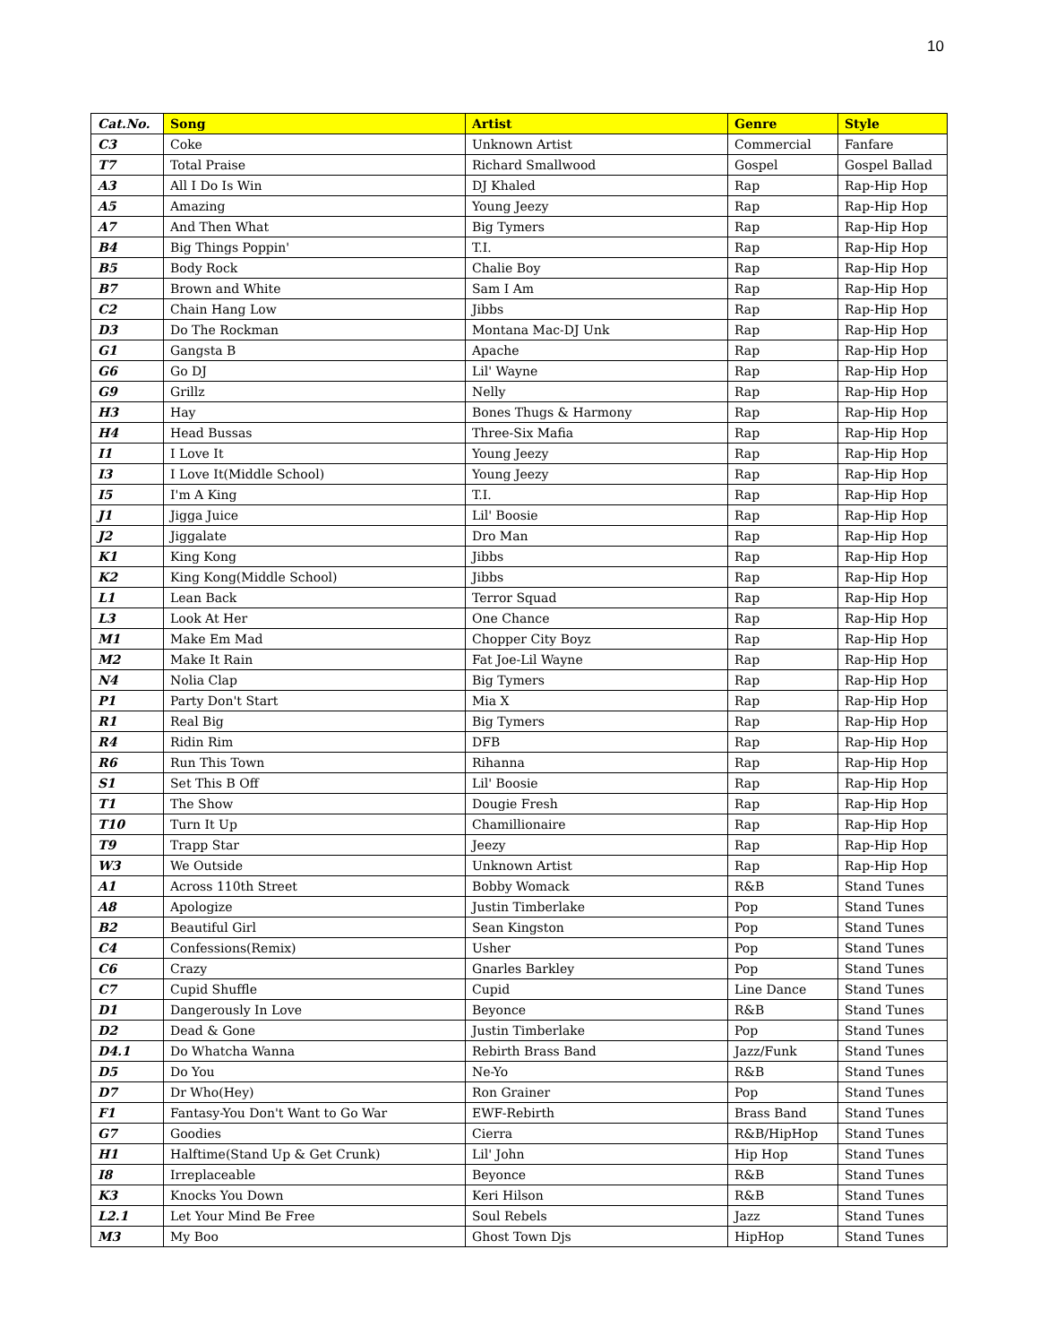10
| Cat.No. | Song | Artist | Genre | Style |
| --- | --- | --- | --- | --- |
| C3 | Coke | Unknown Artist | Commercial | Fanfare |
| T7 | Total Praise | Richard Smallwood | Gospel | Gospel Ballad |
| A3 | All I Do Is Win | DJ Khaled | Rap | Rap-Hip Hop |
| A5 | Amazing | Young Jeezy | Rap | Rap-Hip Hop |
| A7 | And Then What | Big Tymers | Rap | Rap-Hip Hop |
| B4 | Big Things Poppin' | T.I. | Rap | Rap-Hip Hop |
| B5 | Body Rock | Chalie Boy | Rap | Rap-Hip Hop |
| B7 | Brown and White | Sam I Am | Rap | Rap-Hip Hop |
| C2 | Chain Hang Low | Jibbs | Rap | Rap-Hip Hop |
| D3 | Do The Rockman | Montana Mac-DJ Unk | Rap | Rap-Hip Hop |
| G1 | Gangsta B | Apache | Rap | Rap-Hip Hop |
| G6 | Go DJ | Lil' Wayne | Rap | Rap-Hip Hop |
| G9 | Grillz | Nelly | Rap | Rap-Hip Hop |
| H3 | Hay | Bones Thugs & Harmony | Rap | Rap-Hip Hop |
| H4 | Head Bussas | Three-Six Mafia | Rap | Rap-Hip Hop |
| I1 | I Love It | Young Jeezy | Rap | Rap-Hip Hop |
| I3 | I Love It(Middle School) | Young Jeezy | Rap | Rap-Hip Hop |
| I5 | I'm A King | T.I. | Rap | Rap-Hip Hop |
| J1 | Jigga Juice | Lil' Boosie | Rap | Rap-Hip Hop |
| J2 | Jiggalate | Dro Man | Rap | Rap-Hip Hop |
| K1 | King Kong | Jibbs | Rap | Rap-Hip Hop |
| K2 | King Kong(Middle School) | Jibbs | Rap | Rap-Hip Hop |
| L1 | Lean Back | Terror Squad | Rap | Rap-Hip Hop |
| L3 | Look At Her | One Chance | Rap | Rap-Hip Hop |
| M1 | Make Em Mad | Chopper City Boyz | Rap | Rap-Hip Hop |
| M2 | Make It Rain | Fat Joe-Lil Wayne | Rap | Rap-Hip Hop |
| N4 | Nolia Clap | Big Tymers | Rap | Rap-Hip Hop |
| P1 | Party Don't Start | Mia X | Rap | Rap-Hip Hop |
| R1 | Real Big | Big Tymers | Rap | Rap-Hip Hop |
| R4 | Ridin Rim | DFB | Rap | Rap-Hip Hop |
| R6 | Run This Town | Rihanna | Rap | Rap-Hip Hop |
| S1 | Set This B Off | Lil' Boosie | Rap | Rap-Hip Hop |
| T1 | The Show | Dougie Fresh | Rap | Rap-Hip Hop |
| T10 | Turn It Up | Chamillionaire | Rap | Rap-Hip Hop |
| T9 | Trapp Star | Jeezy | Rap | Rap-Hip Hop |
| W3 | We Outside | Unknown Artist | Rap | Rap-Hip Hop |
| A1 | Across 110th Street | Bobby Womack | R&B | Stand Tunes |
| A8 | Apologize | Justin Timberlake | Pop | Stand Tunes |
| B2 | Beautiful Girl | Sean Kingston | Pop | Stand Tunes |
| C4 | Confessions(Remix) | Usher | Pop | Stand Tunes |
| C6 | Crazy | Gnarles Barkley | Pop | Stand Tunes |
| C7 | Cupid Shuffle | Cupid | Line Dance | Stand Tunes |
| D1 | Dangerously In Love | Beyonce | R&B | Stand Tunes |
| D2 | Dead & Gone | Justin Timberlake | Pop | Stand Tunes |
| D4.1 | Do Whatcha Wanna | Rebirth Brass Band | Jazz/Funk | Stand Tunes |
| D5 | Do You | Ne-Yo | R&B | Stand Tunes |
| D7 | Dr Who(Hey) | Ron Grainer | Pop | Stand Tunes |
| F1 | Fantasy-You Don't Want to Go War | EWF-Rebirth | Brass Band | Stand Tunes |
| G7 | Goodies | Cierra | R&B/HipHop | Stand Tunes |
| H1 | Halftime(Stand Up & Get Crunk) | Lil' John | Hip Hop | Stand Tunes |
| I8 | Irreplaceable | Beyonce | R&B | Stand Tunes |
| K3 | Knocks You Down | Keri Hilson | R&B | Stand Tunes |
| L2.1 | Let Your Mind Be Free | Soul Rebels | Jazz | Stand Tunes |
| M3 | My Boo | Ghost Town Djs | HipHop | Stand Tunes |